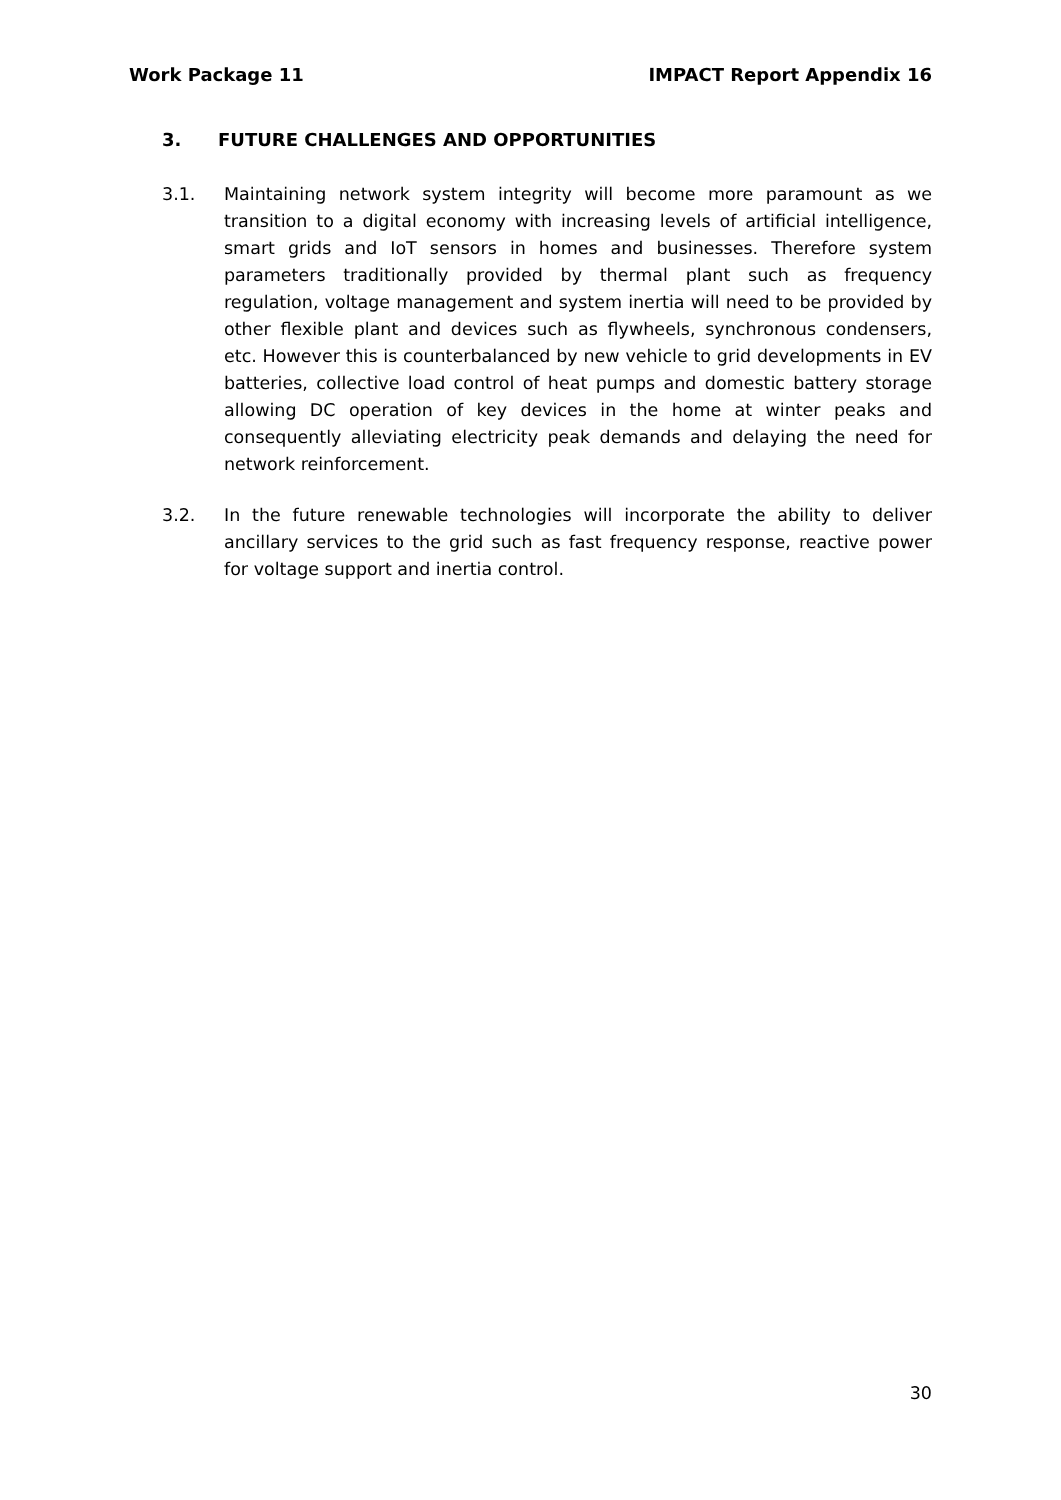Work Package 11 IMPACT Report Appendix 16
3. FUTURE CHALLENGES AND OPPORTUNITIES
3.1. Maintaining network system integrity will become more paramount as we transition to a digital economy with increasing levels of artificial intelligence, smart grids and IoT sensors in homes and businesses. Therefore system parameters traditionally provided by thermal plant such as frequency regulation, voltage management and system inertia will need to be provided by other flexible plant and devices such as flywheels, synchronous condensers, etc. However this is counterbalanced by new vehicle to grid developments in EV batteries, collective load control of heat pumps and domestic battery storage allowing DC operation of key devices in the home at winter peaks and consequently alleviating electricity peak demands and delaying the need for network reinforcement.
3.2. In the future renewable technologies will incorporate the ability to deliver ancillary services to the grid such as fast frequency response, reactive power for voltage support and inertia control.
30